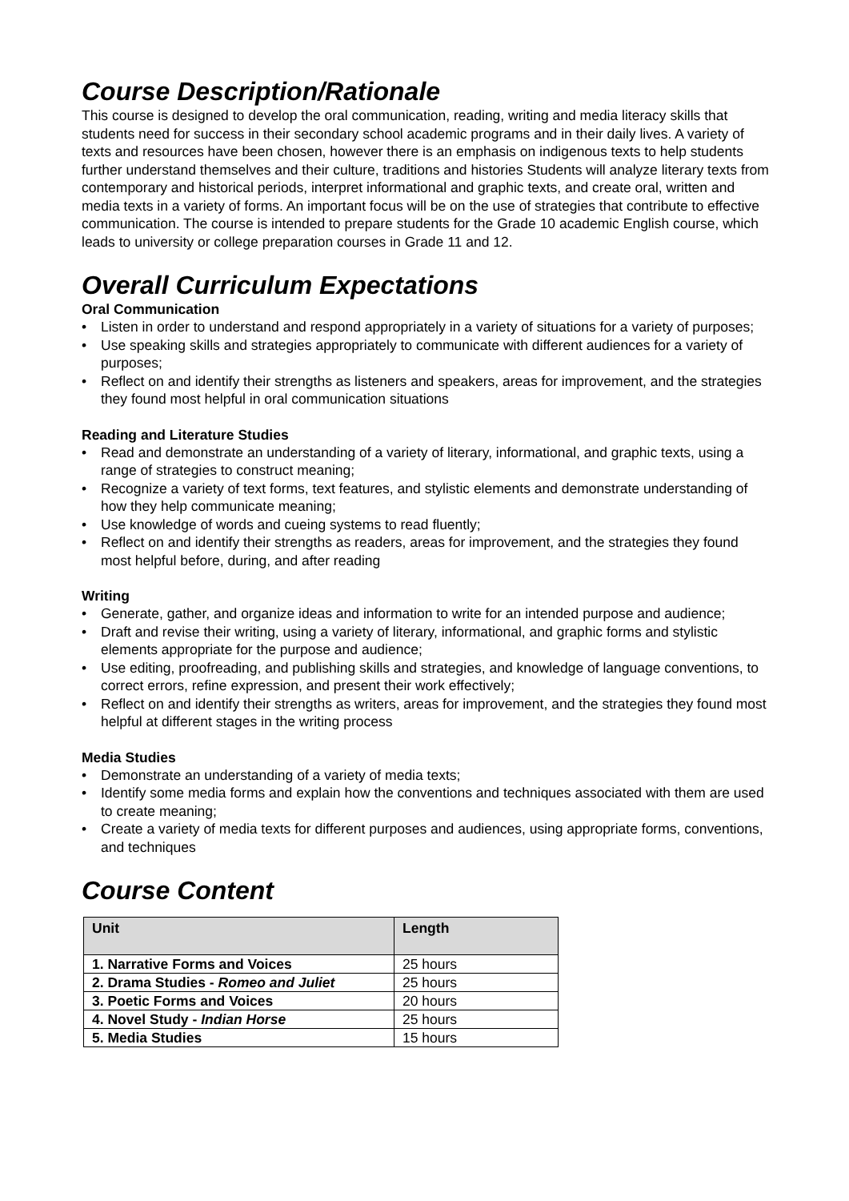Course Description/Rationale
This course is designed to develop the oral communication, reading, writing and media literacy skills that students need for success in their secondary school academic programs and in their daily lives. A variety of texts and resources have been chosen, however there is an emphasis on indigenous texts to help students further understand themselves and their culture, traditions and histories Students will analyze literary texts from contemporary and historical periods, interpret informational and graphic texts, and create oral, written and media texts in a variety of forms. An important focus will be on the use of strategies that contribute to effective communication. The course is intended to prepare students for the Grade 10 academic English course, which leads to university or college preparation courses in Grade 11 and 12.
Overall Curriculum Expectations
Oral Communication
• Listen in order to understand and respond appropriately in a variety of situations for a variety of purposes;
• Use speaking skills and strategies appropriately to communicate with different audiences for a variety of purposes;
• Reflect on and identify their strengths as listeners and speakers, areas for improvement, and the strategies they found most helpful in oral communication situations
Reading and Literature Studies
• Read and demonstrate an understanding of a variety of literary, informational, and graphic texts, using a range of strategies to construct meaning;
• Recognize a variety of text forms, text features, and stylistic elements and demonstrate understanding of how they help communicate meaning;
• Use knowledge of words and cueing systems to read fluently;
• Reflect on and identify their strengths as readers, areas for improvement, and the strategies they found most helpful before, during, and after reading
Writing
• Generate, gather, and organize ideas and information to write for an intended purpose and audience;
• Draft and revise their writing, using a variety of literary, informational, and graphic forms and stylistic elements appropriate for the purpose and audience;
• Use editing, proofreading, and publishing skills and strategies, and knowledge of language conventions, to correct errors, refine expression, and present their work effectively;
• Reflect on and identify their strengths as writers, areas for improvement, and the strategies they found most helpful at different stages in the writing process
Media Studies
• Demonstrate an understanding of a variety of media texts;
• Identify some media forms and explain how the conventions and techniques associated with them are used to create meaning;
• Create a variety of media texts for different purposes and audiences, using appropriate forms, conventions, and techniques
Course Content
| Unit | Length |
| --- | --- |
| 1. Narrative Forms and Voices | 25 hours |
| 2. Drama Studies - Romeo and Juliet | 25 hours |
| 3. Poetic Forms and Voices | 20 hours |
| 4. Novel Study - Indian Horse | 25 hours |
| 5. Media Studies | 15 hours |